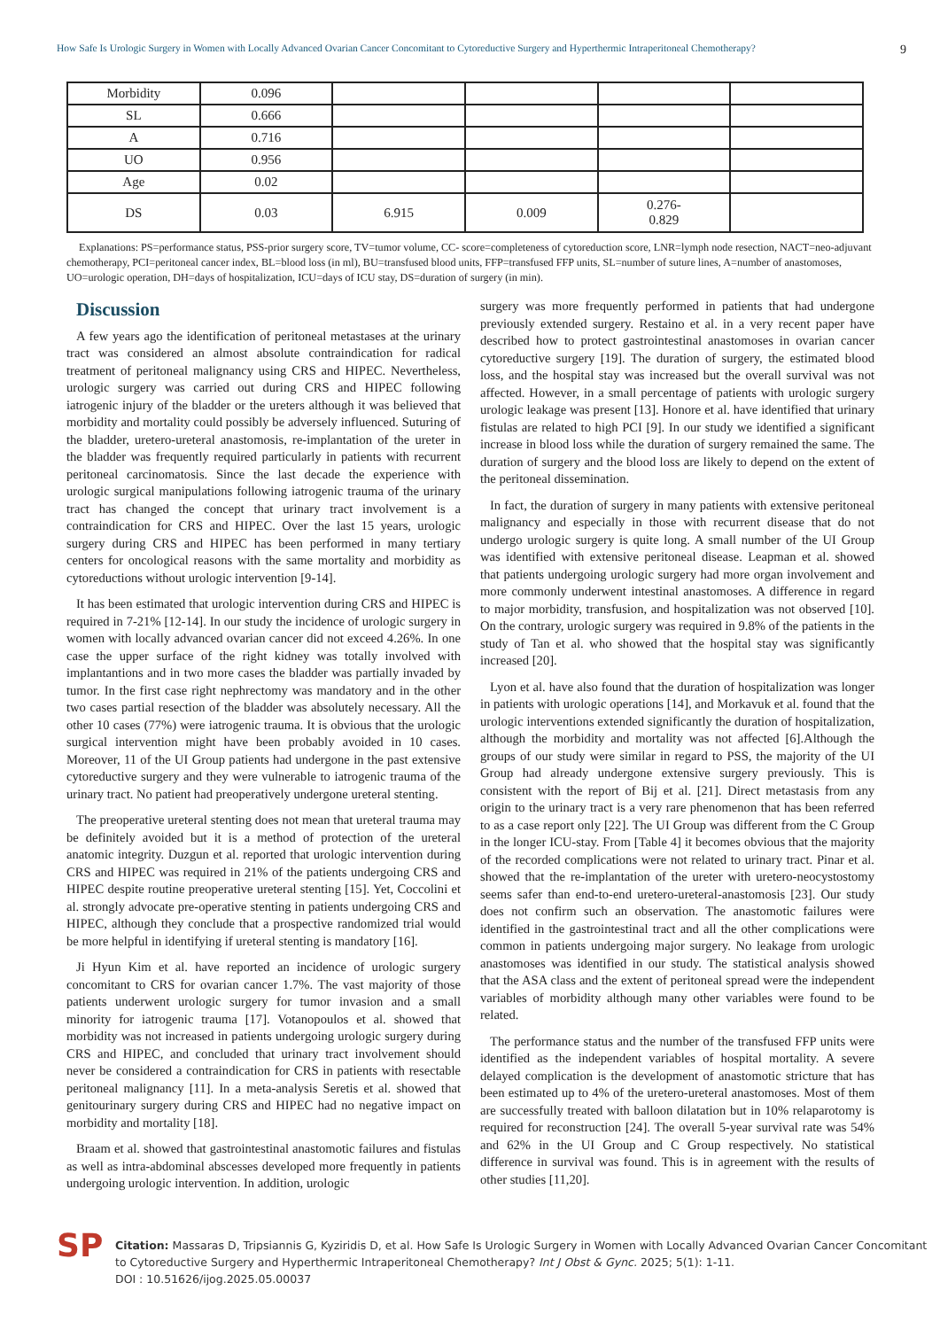How Safe Is Urologic Surgery in Women with Locally Advanced Ovarian Cancer Concomitant to Cytoreductive Surgery and Hyperthermic Intraperitoneal Chemotherapy? 9
| Morbidity | 0.096 | | | | |
| SL | 0.666 | | | | |
| A | 0.716 | | | | |
| UO | 0.956 | | | | |
| Age | 0.02 | | | | |
| DS | 0.03 | 6.915 | 0.009 | 0.276- 0.829 | |
Explanations: PS=performance status, PSS-prior surgery score, TV=tumor volume, CC- score=completeness of cytoreduction score, LNR=lymph node resection, NACT=neo-adjuvant chemotherapy, PCI=peritoneal cancer index, BL=blood loss (in ml), BU=transfused blood units, FFP=transfused FFP units, SL=number of suture lines, A=number of anastomoses, UO=urologic operation, DH=days of hospitalization, ICU=days of ICU stay, DS=duration of surgery (in min).
Discussion
A few years ago the identification of peritoneal metastases at the urinary tract was considered an almost absolute contraindication for radical treatment of peritoneal malignancy using CRS and HIPEC. Nevertheless, urologic surgery was carried out during CRS and HIPEC following iatrogenic injury of the bladder or the ureters although it was believed that morbidity and mortality could possibly be adversely influenced. Suturing of the bladder, uretero-ureteral anastomosis, re-implantation of the ureter in the bladder was frequently required particularly in patients with recurrent peritoneal carcinomatosis. Since the last decade the experience with urologic surgical manipulations following iatrogenic trauma of the urinary tract has changed the concept that urinary tract involvement is a contraindication for CRS and HIPEC. Over the last 15 years, urologic surgery during CRS and HIPEC has been performed in many tertiary centers for oncological reasons with the same mortality and morbidity as cytoreductions without urologic intervention [9-14].
It has been estimated that urologic intervention during CRS and HIPEC is required in 7-21% [12-14]. In our study the incidence of urologic surgery in women with locally advanced ovarian cancer did not exceed 4.26%. In one case the upper surface of the right kidney was totally involved with implantantions and in two more cases the bladder was partially invaded by tumor. In the first case right nephrectomy was mandatory and in the other two cases partial resection of the bladder was absolutely necessary. All the other 10 cases (77%) were iatrogenic trauma. It is obvious that the urologic surgical intervention might have been probably avoided in 10 cases. Moreover, 11 of the UI Group patients had undergone in the past extensive cytoreductive surgery and they were vulnerable to iatrogenic trauma of the urinary tract. No patient had preoperatively undergone ureteral stenting.
The preoperative ureteral stenting does not mean that ureteral trauma may be definitely avoided but it is a method of protection of the ureteral anatomic integrity. Duzgun et al. reported that urologic intervention during CRS and HIPEC was required in 21% of the patients undergoing CRS and HIPEC despite routine preoperative ureteral stenting [15]. Yet, Coccolini et al. strongly advocate pre-operative stenting in patients undergoing CRS and HIPEC, although they conclude that a prospective randomized trial would be more helpful in identifying if ureteral stenting is mandatory [16].
Ji Hyun Kim et al. have reported an incidence of urologic surgery concomitant to CRS for ovarian cancer 1.7%. The vast majority of those patients underwent urologic surgery for tumor invasion and a small minority for iatrogenic trauma [17]. Votanopoulos et al. showed that morbidity was not increased in patients undergoing urologic surgery during CRS and HIPEC, and concluded that urinary tract involvement should never be considered a contraindication for CRS in patients with resectable peritoneal malignancy [11]. In a meta-analysis Seretis et al. showed that genitourinary surgery during CRS and HIPEC had no negative impact on morbidity and mortality [18].
Braam et al. showed that gastrointestinal anastomotic failures and fistulas as well as intra-abdominal abscesses developed more frequently in patients undergoing urologic intervention. In addition, urologic
surgery was more frequently performed in patients that had undergone previously extended surgery. Restaino et al. in a very recent paper have described how to protect gastrointestinal anastomoses in ovarian cancer cytoreductive surgery [19]. The duration of surgery, the estimated blood loss, and the hospital stay was increased but the overall survival was not affected. However, in a small percentage of patients with urologic surgery urologic leakage was present [13]. Honore et al. have identified that urinary fistulas are related to high PCI [9]. In our study we identified a significant increase in blood loss while the duration of surgery remained the same. The duration of surgery and the blood loss are likely to depend on the extent of the peritoneal dissemination.
In fact, the duration of surgery in many patients with extensive peritoneal malignancy and especially in those with recurrent disease that do not undergo urologic surgery is quite long. A small number of the UI Group was identified with extensive peritoneal disease. Leapman et al. showed that patients undergoing urologic surgery had more organ involvement and more commonly underwent intestinal anastomoses. A difference in regard to major morbidity, transfusion, and hospitalization was not observed [10]. On the contrary, urologic surgery was required in 9.8% of the patients in the study of Tan et al. who showed that the hospital stay was significantly increased [20].
Lyon et al. have also found that the duration of hospitalization was longer in patients with urologic operations [14], and Morkavuk et al. found that the urologic interventions extended significantly the duration of hospitalization, although the morbidity and mortality was not affected [6].Although the groups of our study were similar in regard to PSS, the majority of the UI Group had already undergone extensive surgery previously. This is consistent with the report of Bij et al. [21]. Direct metastasis from any origin to the urinary tract is a very rare phenomenon that has been referred to as a case report only [22]. The UI Group was different from the C Group in the longer ICU-stay. From [Table 4] it becomes obvious that the majority of the recorded complications were not related to urinary tract. Pinar et al. showed that the re-implantation of the ureter with uretero-neocystostomy seems safer than end-to-end uretero-ureteral-anastomosis [23]. Our study does not confirm such an observation. The anastomotic failures were identified in the gastrointestinal tract and all the other complications were common in patients undergoing major surgery. No leakage from urologic anastomoses was identified in our study. The statistical analysis showed that the ASA class and the extent of peritoneal spread were the independent variables of morbidity although many other variables were found to be related.
The performance status and the number of the transfused FFP units were identified as the independent variables of hospital mortality. A severe delayed complication is the development of anastomotic stricture that has been estimated up to 4% of the uretero-ureteral anastomoses. Most of them are successfully treated with balloon dilatation but in 10% relaparotomy is required for reconstruction [24]. The overall 5-year survival rate was 54% and 62% in the UI Group and C Group respectively. No statistical difference in survival was found. This is in agreement with the results of other studies [11,20].
SP
Citation: Massaras D, Tripsiannis G, Kyziridis D, et al. How Safe Is Urologic Surgery in Women with Locally Advanced Ovarian Cancer Concomitant to Cytoreductive Surgery and Hyperthermic Intraperitoneal Chemotherapy? Int J Obst & Gync. 2025; 5(1): 1-11.
DOI : 10.51626/ijog.2025.05.00037